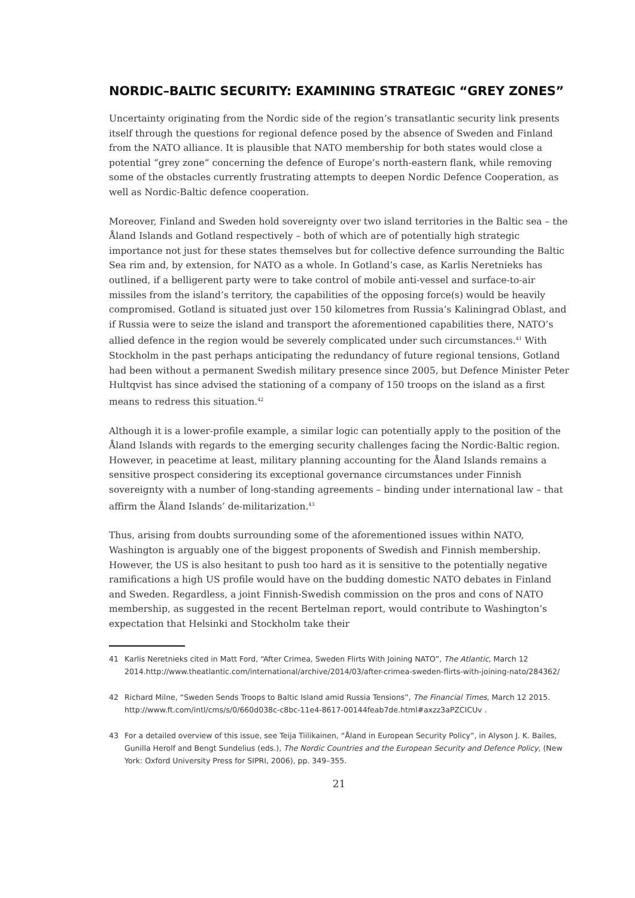NORDIC–BALTIC SECURITY: EXAMINING STRATEGIC “GREY ZONES”
Uncertainty originating from the Nordic side of the region’s transatlantic security link presents itself through the questions for regional defence posed by the absence of Sweden and Finland from the NATO alliance. It is plausible that NATO membership for both states would close a potential “grey zone” concerning the defence of Europe’s north-eastern flank, while removing some of the obstacles currently frustrating attempts to deepen Nordic Defence Cooperation, as well as Nordic-Baltic defence cooperation.
Moreover, Finland and Sweden hold sovereignty over two island territories in the Baltic sea – the Åland Islands and Gotland respectively – both of which are of potentially high strategic importance not just for these states themselves but for collective defence surrounding the Baltic Sea rim and, by extension, for NATO as a whole. In Gotland’s case, as Karlis Neretnieks has outlined, if a belligerent party were to take control of mobile anti-vessel and surface-to-air missiles from the island’s territory, the capabilities of the opposing force(s) would be heavily compromised. Gotland is situated just over 150 kilometres from Russia’s Kaliningrad Oblast, and if Russia were to seize the island and transport the aforementioned capabilities there, NATO’s allied defence in the region would be severely complicated under such circumstances.<sup>41</sup> With Stockholm in the past perhaps anticipating the redundancy of future regional tensions, Gotland had been without a permanent Swedish military presence since 2005, but Defence Minister Peter Hultqvist has since advised the stationing of a company of 150 troops on the island as a first means to redress this situation.<sup>42</sup>
Although it is a lower-profile example, a similar logic can potentially apply to the position of the Åland Islands with regards to the emerging security challenges facing the Nordic-Baltic region. However, in peacetime at least, military planning accounting for the Åland Islands remains a sensitive prospect considering its exceptional governance circumstances under Finnish sovereignty with a number of long-standing agreements – binding under international law – that affirm the Åland Islands’ de-militarization.<sup>43</sup>
Thus, arising from doubts surrounding some of the aforementioned issues within NATO, Washington is arguably one of the biggest proponents of Swedish and Finnish membership. However, the US is also hesitant to push too hard as it is sensitive to the potentially negative ramifications a high US profile would have on the budding domestic NATO debates in Finland and Sweden. Regardless, a joint Finnish-Swedish commission on the pros and cons of NATO membership, as suggested in the recent Bertelman report, would contribute to Washington’s expectation that Helsinki and Stockholm take their
41 Karlis Neretnieks cited in Matt Ford, “After Crimea, Sweden Flirts With Joining NATO”, The Atlantic, March 12 2014.http://www.theatlantic.com/international/archive/2014/03/after-crimea-sweden-flirts-with-joining-nato/284362/
42 Richard Milne, “Sweden Sends Troops to Baltic Island amid Russia Tensions”, The Financial Times, March 12 2015. http://www.ft.com/intl/cms/s/0/660d038c-c8bc-11e4-8617-00144feab7de.html#axzz3aPZCICUv .
43 For a detailed overview of this issue, see Teija Tiilikainen, “Åland in European Security Policy”, in Alyson J. K. Bailes, Gunilla Herolf and Bengt Sundelius (eds.), The Nordic Countries and the European Security and Defence Policy, (New York: Oxford University Press for SIPRI, 2006), pp. 349–355.
21